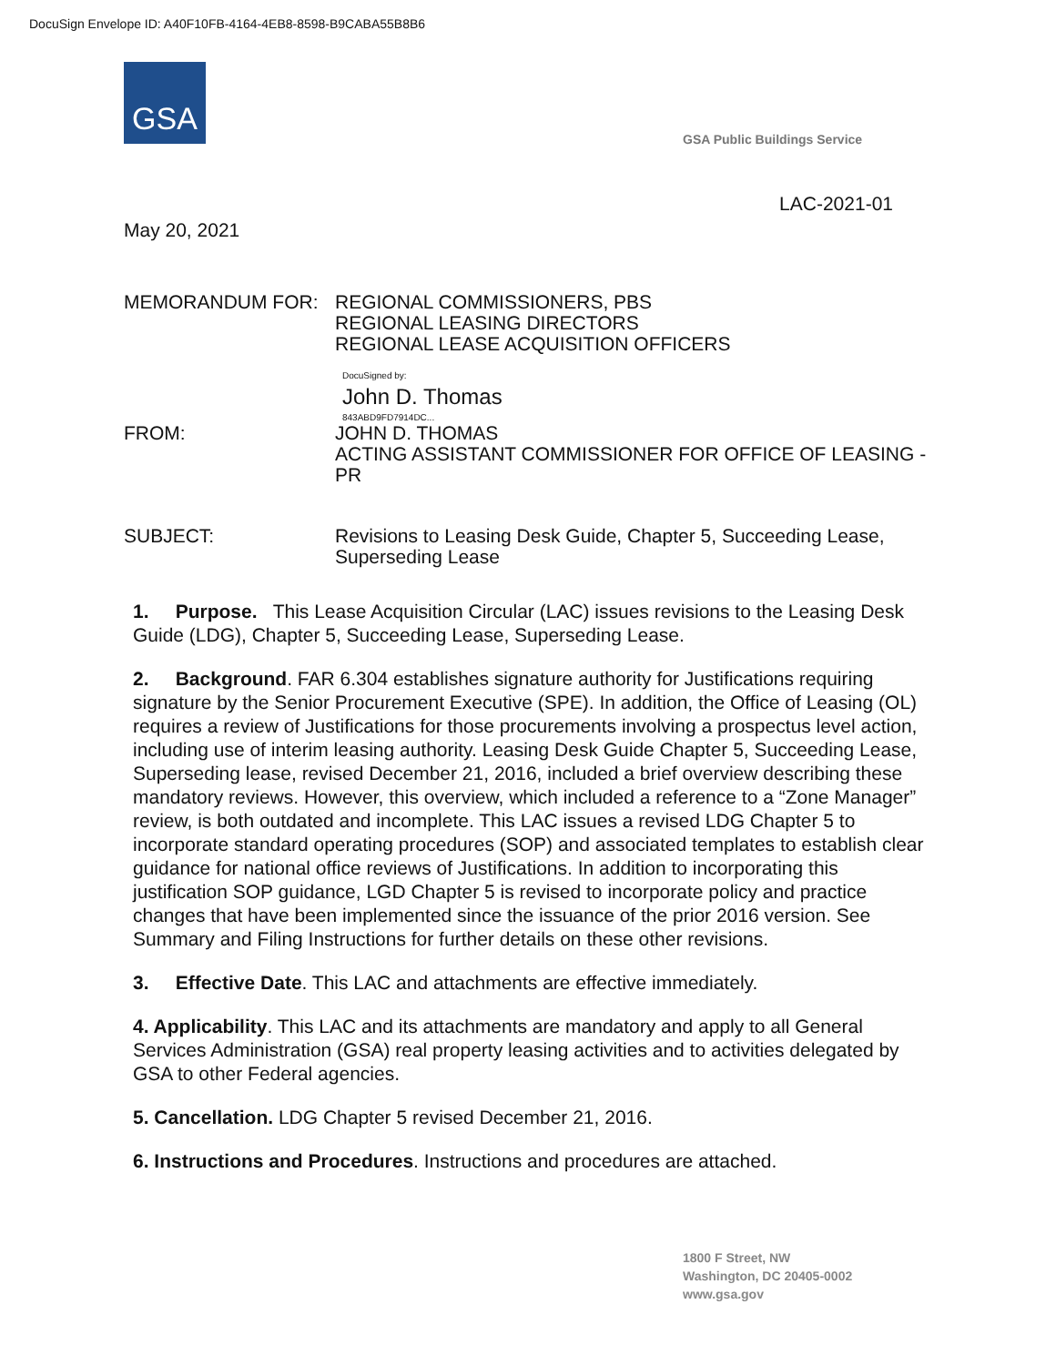DocuSign Envelope ID: A40F10FB-4164-4EB8-8598-B9CABA55B8B6
GSA
GSA Public Buildings Service
LAC-2021-01
May 20, 2021
MEMORANDUM FOR: REGIONAL COMMISSIONERS, PBS
REGIONAL LEASING DIRECTORS
REGIONAL LEASE ACQUISITION OFFICERS
DocuSigned by:
John D. Thomas
843ABD9FD7914DC...
FROM: JOHN D. THOMAS
ACTING ASSISTANT COMMISSIONER FOR OFFICE OF LEASING - PR
SUBJECT: Revisions to Leasing Desk Guide, Chapter 5, Succeeding Lease, Superseding Lease
1. Purpose. This Lease Acquisition Circular (LAC) issues revisions to the Leasing Desk Guide (LDG), Chapter 5, Succeeding Lease, Superseding Lease.
2. Background. FAR 6.304 establishes signature authority for Justifications requiring signature by the Senior Procurement Executive (SPE). In addition, the Office of Leasing (OL) requires a review of Justifications for those procurements involving a prospectus level action, including use of interim leasing authority. Leasing Desk Guide Chapter 5, Succeeding Lease, Superseding lease, revised December 21, 2016, included a brief overview describing these mandatory reviews. However, this overview, which included a reference to a “Zone Manager” review, is both outdated and incomplete. This LAC issues a revised LDG Chapter 5 to incorporate standard operating procedures (SOP) and associated templates to establish clear guidance for national office reviews of Justifications. In addition to incorporating this justification SOP guidance, LGD Chapter 5 is revised to incorporate policy and practice changes that have been implemented since the issuance of the prior 2016 version. See Summary and Filing Instructions for further details on these other revisions.
3. Effective Date. This LAC and attachments are effective immediately.
4. Applicability. This LAC and its attachments are mandatory and apply to all General Services Administration (GSA) real property leasing activities and to activities delegated by GSA to other Federal agencies.
5. Cancellation. LDG Chapter 5 revised December 21, 2016.
6. Instructions and Procedures. Instructions and procedures are attached.
1800 F Street, NW
Washington, DC 20405-0002
www.gsa.gov